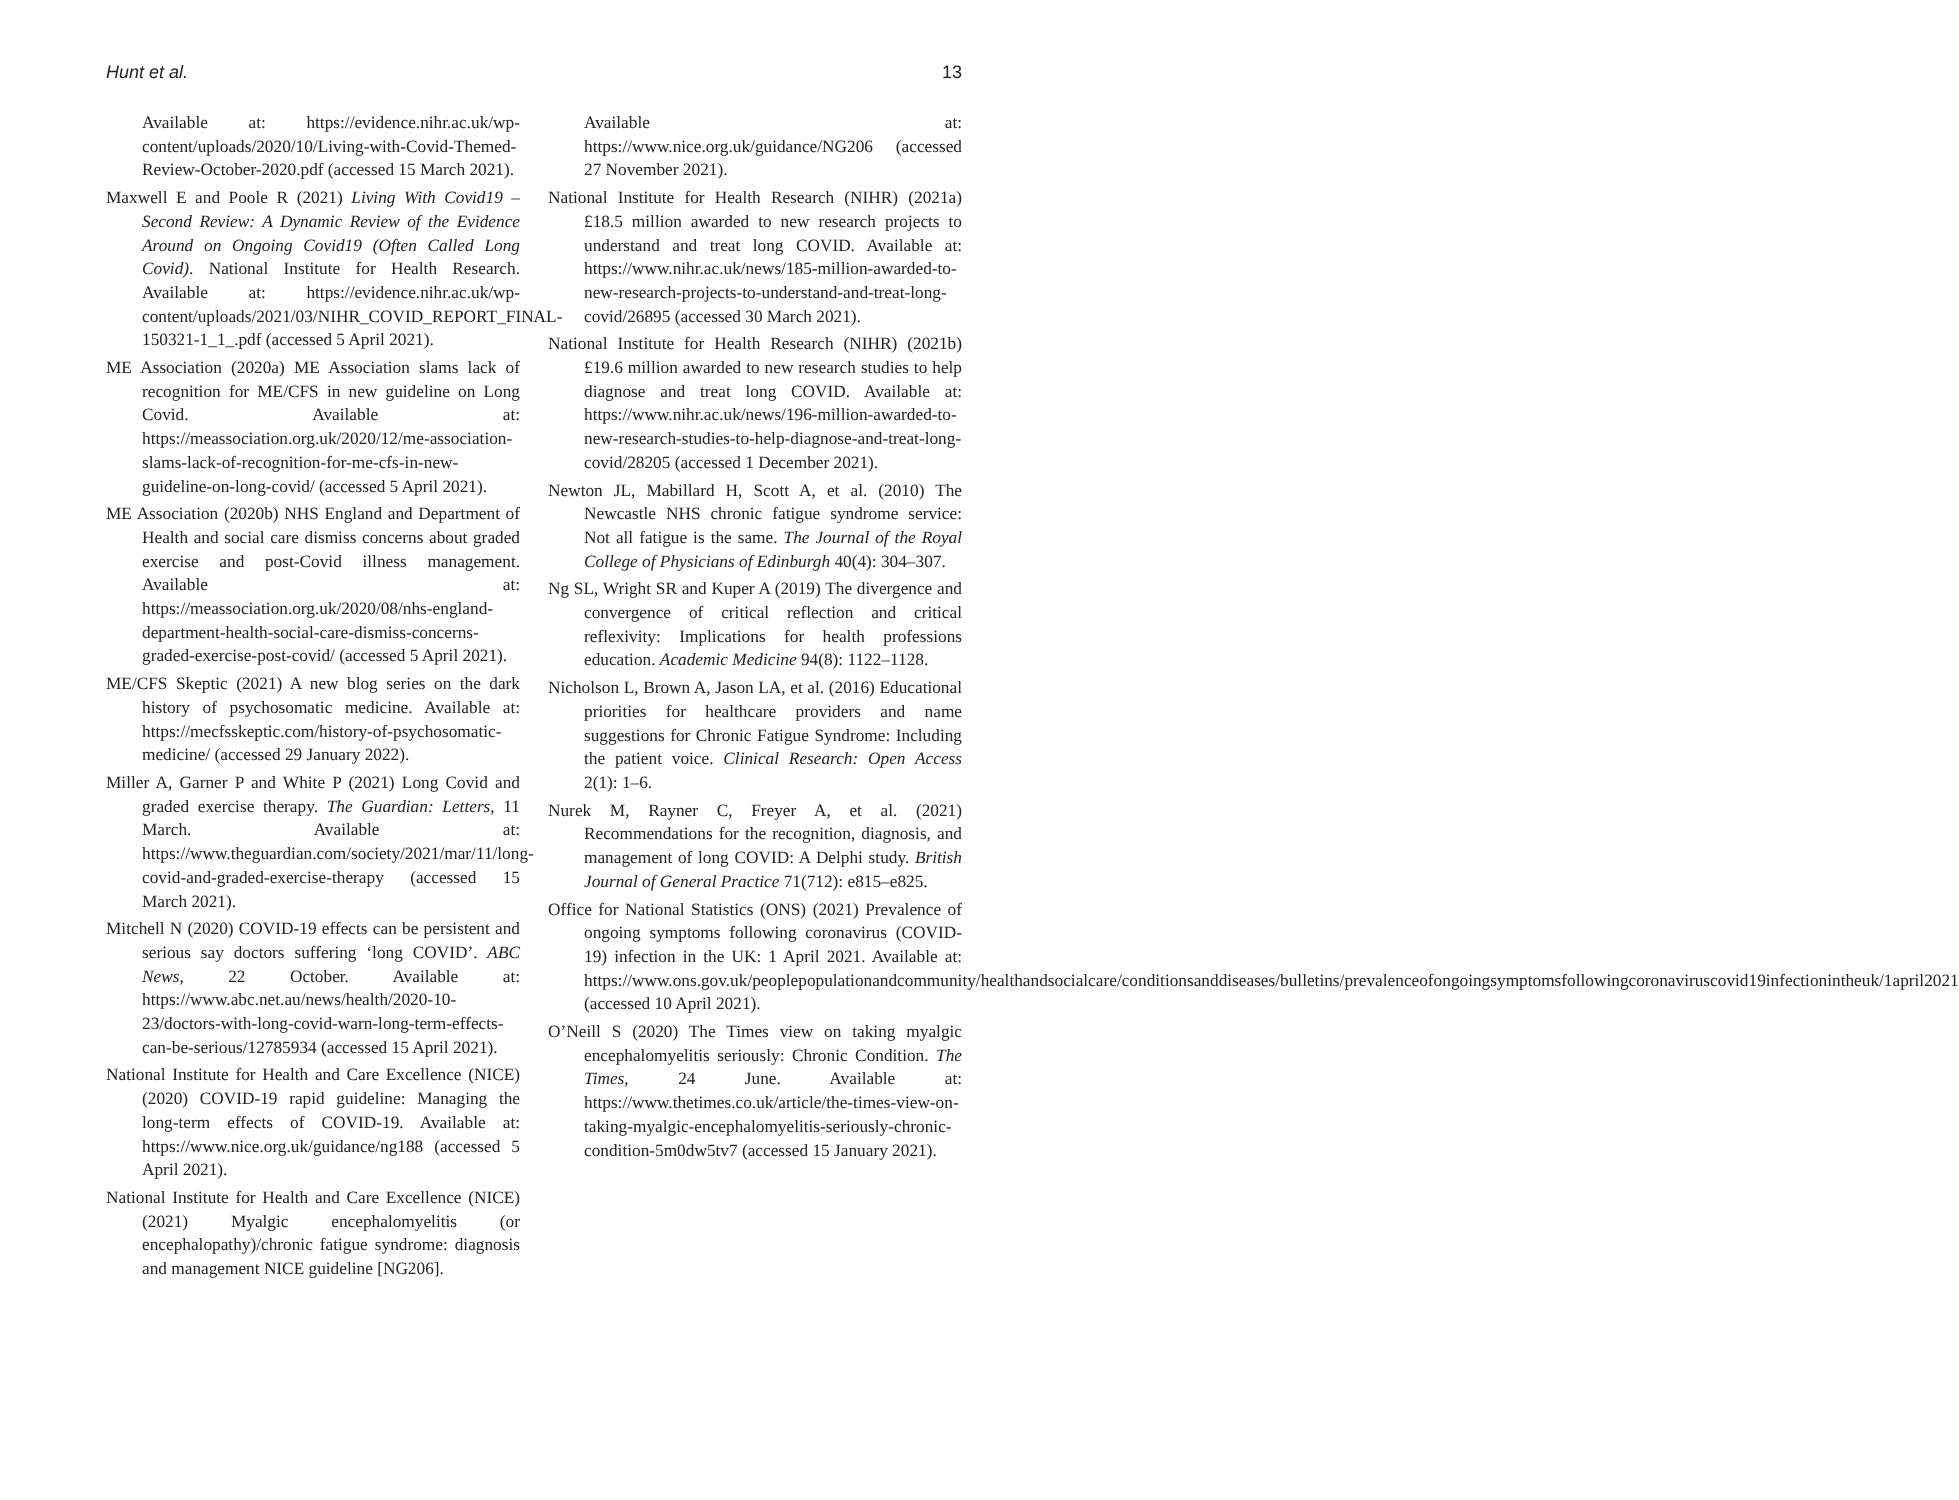Hunt et al. 13
Available at: https://evidence.nihr.ac.uk/wp-content/uploads/2020/10/Living-with-Covid-Themed-Review-October-2020.pdf (accessed 15 March 2021).
Maxwell E and Poole R (2021) Living With Covid19 – Second Review: A Dynamic Review of the Evidence Around on Ongoing Covid19 (Often Called Long Covid). National Institute for Health Research. Available at: https://evidence.nihr.ac.uk/wp-content/uploads/2021/03/NIHR_COVID_REPORT_FINAL-150321-1_1_.pdf (accessed 5 April 2021).
ME Association (2020a) ME Association slams lack of recognition for ME/CFS in new guideline on Long Covid. Available at: https://meassociation.org.uk/2020/12/me-association-slams-lack-of-recognition-for-me-cfs-in-new-guideline-on-long-covid/ (accessed 5 April 2021).
ME Association (2020b) NHS England and Department of Health and social care dismiss concerns about graded exercise and post-Covid illness management. Available at: https://meassociation.org.uk/2020/08/nhs-england-department-health-social-care-dismiss-concerns-graded-exercise-post-covid/ (accessed 5 April 2021).
ME/CFS Skeptic (2021) A new blog series on the dark history of psychosomatic medicine. Available at: https://mecfsskeptic.com/history-of-psychosomatic-medicine/ (accessed 29 January 2022).
Miller A, Garner P and White P (2021) Long Covid and graded exercise therapy. The Guardian: Letters, 11 March. Available at: https://www.theguardian.com/society/2021/mar/11/long-covid-and-graded-exercise-therapy (accessed 15 March 2021).
Mitchell N (2020) COVID-19 effects can be persistent and serious say doctors suffering ‘long COVID’. ABC News, 22 October. Available at: https://www.abc.net.au/news/health/2020-10-23/doctors-with-long-covid-warn-long-term-effects-can-be-serious/12785934 (accessed 15 April 2021).
National Institute for Health and Care Excellence (NICE) (2020) COVID-19 rapid guideline: Managing the long-term effects of COVID-19. Available at: https://www.nice.org.uk/guidance/ng188 (accessed 5 April 2021).
National Institute for Health and Care Excellence (NICE) (2021) Myalgic encephalomyelitis (or encephalopathy)/chronic fatigue syndrome: diagnosis and management NICE guideline [NG206].
Available at: https://www.nice.org.uk/guidance/NG206 (accessed 27 November 2021).
National Institute for Health Research (NIHR) (2021a) £18.5 million awarded to new research projects to understand and treat long COVID. Available at: https://www.nihr.ac.uk/news/185-million-awarded-to-new-research-projects-to-understand-and-treat-long-covid/26895 (accessed 30 March 2021).
National Institute for Health Research (NIHR) (2021b) £19.6 million awarded to new research studies to help diagnose and treat long COVID. Available at: https://www.nihr.ac.uk/news/196-million-awarded-to-new-research-studies-to-help-diagnose-and-treat-long-covid/28205 (accessed 1 December 2021).
Newton JL, Mabillard H, Scott A, et al. (2010) The Newcastle NHS chronic fatigue syndrome service: Not all fatigue is the same. The Journal of the Royal College of Physicians of Edinburgh 40(4): 304–307.
Ng SL, Wright SR and Kuper A (2019) The divergence and convergence of critical reflection and critical reflexivity: Implications for health professions education. Academic Medicine 94(8): 1122–1128.
Nicholson L, Brown A, Jason LA, et al. (2016) Educational priorities for healthcare providers and name suggestions for Chronic Fatigue Syndrome: Including the patient voice. Clinical Research: Open Access 2(1): 1–6.
Nurek M, Rayner C, Freyer A, et al. (2021) Recommendations for the recognition, diagnosis, and management of long COVID: A Delphi study. British Journal of General Practice 71(712): e815–e825.
Office for National Statistics (ONS) (2021) Prevalence of ongoing symptoms following coronavirus (COVID-19) infection in the UK: 1 April 2021. Available at: https://www.ons.gov.uk/peoplepopulationandcommunity/healthandsocialcare/conditionsanddiseases/bulletins/prevalenceofongoingsymptomsfollowingcoronaviruscovid19infectionintheuk/1april2021 (accessed 10 April 2021).
O’Neill S (2020) The Times view on taking myalgic encephalomyelitis seriously: Chronic Condition. The Times, 24 June. Available at: https://www.thetimes.co.uk/article/the-times-view-on-taking-myalgic-encephalomyelitis-seriously-chronic-condition-5m0dw5tv7 (accessed 15 January 2021).